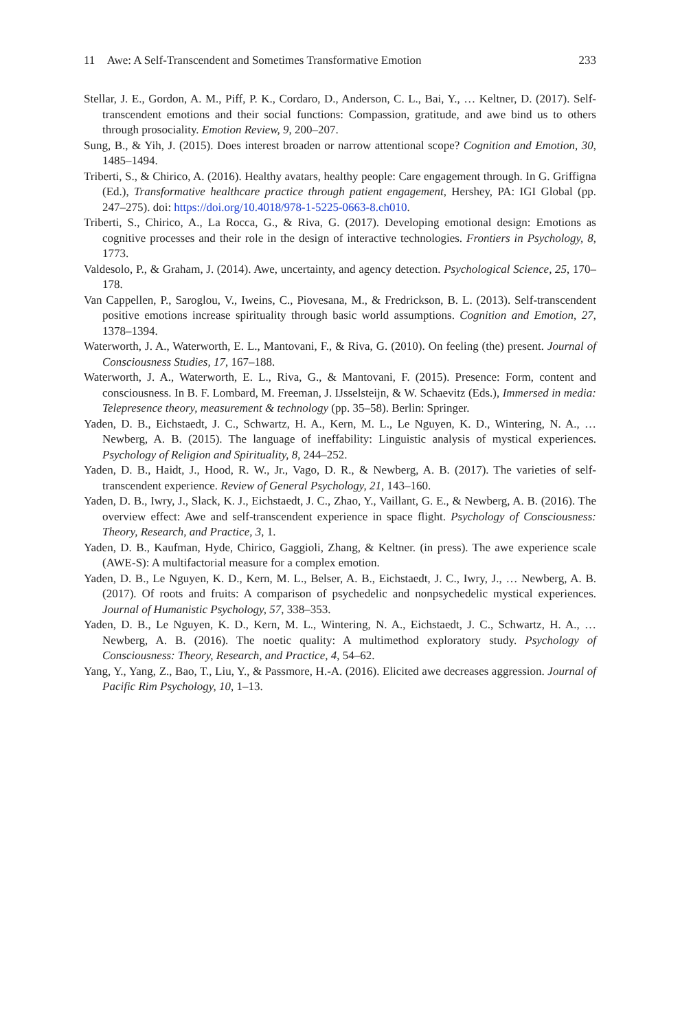11 Awe: A Self-Transcendent and Sometimes Transformative Emotion
233
Stellar, J. E., Gordon, A. M., Piff, P. K., Cordaro, D., Anderson, C. L., Bai, Y., … Keltner, D. (2017). Self-transcendent emotions and their social functions: Compassion, gratitude, and awe bind us to others through prosociality. Emotion Review, 9, 200–207.
Sung, B., & Yih, J. (2015). Does interest broaden or narrow attentional scope? Cognition and Emotion, 30, 1485–1494.
Triberti, S., & Chirico, A. (2016). Healthy avatars, healthy people: Care engagement through. In G. Griffigna (Ed.), Transformative healthcare practice through patient engagement, Hershey, PA: IGI Global (pp. 247–275). doi: https://doi.org/10.4018/978-1-5225-0663-8.ch010.
Triberti, S., Chirico, A., La Rocca, G., & Riva, G. (2017). Developing emotional design: Emotions as cognitive processes and their role in the design of interactive technologies. Frontiers in Psychology, 8, 1773.
Valdesolo, P., & Graham, J. (2014). Awe, uncertainty, and agency detection. Psychological Science, 25, 170–178.
Van Cappellen, P., Saroglou, V., Iweins, C., Piovesana, M., & Fredrickson, B. L. (2013). Self-transcendent positive emotions increase spirituality through basic world assumptions. Cognition and Emotion, 27, 1378–1394.
Waterworth, J. A., Waterworth, E. L., Mantovani, F., & Riva, G. (2010). On feeling (the) present. Journal of Consciousness Studies, 17, 167–188.
Waterworth, J. A., Waterworth, E. L., Riva, G., & Mantovani, F. (2015). Presence: Form, content and consciousness. In B. F. Lombard, M. Freeman, J. IJsselsteijn, & W. Schaevitz (Eds.), Immersed in media: Telepresence theory, measurement & technology (pp. 35–58). Berlin: Springer.
Yaden, D. B., Eichstaedt, J. C., Schwartz, H. A., Kern, M. L., Le Nguyen, K. D., Wintering, N. A., … Newberg, A. B. (2015). The language of ineffability: Linguistic analysis of mystical experiences. Psychology of Religion and Spirituality, 8, 244–252.
Yaden, D. B., Haidt, J., Hood, R. W., Jr., Vago, D. R., & Newberg, A. B. (2017). The varieties of self-transcendent experience. Review of General Psychology, 21, 143–160.
Yaden, D. B., Iwry, J., Slack, K. J., Eichstaedt, J. C., Zhao, Y., Vaillant, G. E., & Newberg, A. B. (2016). The overview effect: Awe and self-transcendent experience in space flight. Psychology of Consciousness: Theory, Research, and Practice, 3, 1.
Yaden, D. B., Kaufman, Hyde, Chirico, Gaggioli, Zhang, & Keltner. (in press). The awe experience scale (AWE-S): A multifactorial measure for a complex emotion.
Yaden, D. B., Le Nguyen, K. D., Kern, M. L., Belser, A. B., Eichstaedt, J. C., Iwry, J., … Newberg, A. B. (2017). Of roots and fruits: A comparison of psychedelic and nonpsychedelic mystical experiences. Journal of Humanistic Psychology, 57, 338–353.
Yaden, D. B., Le Nguyen, K. D., Kern, M. L., Wintering, N. A., Eichstaedt, J. C., Schwartz, H. A., … Newberg, A. B. (2016). The noetic quality: A multimethod exploratory study. Psychology of Consciousness: Theory, Research, and Practice, 4, 54–62.
Yang, Y., Yang, Z., Bao, T., Liu, Y., & Passmore, H.-A. (2016). Elicited awe decreases aggression. Journal of Pacific Rim Psychology, 10, 1–13.